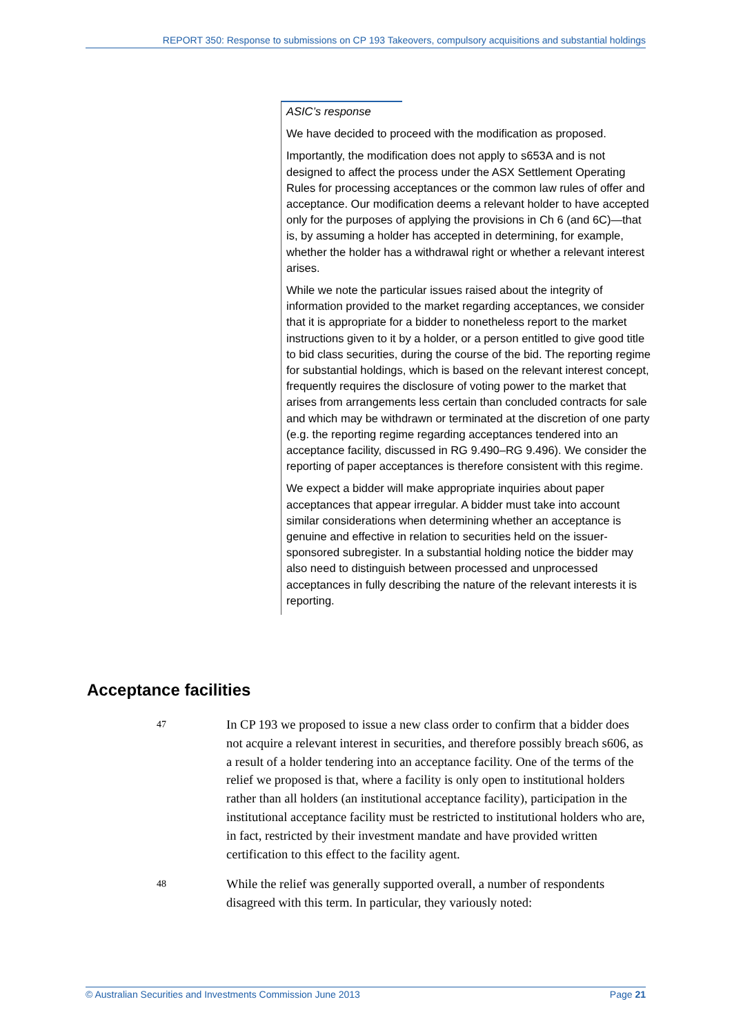REPORT 350: Response to submissions on CP 193 Takeovers, compulsory acquisitions and substantial holdings
ASIC’s response
We have decided to proceed with the modification as proposed.
Importantly, the modification does not apply to s653A and is not designed to affect the process under the ASX Settlement Operating Rules for processing acceptances or the common law rules of offer and acceptance. Our modification deems a relevant holder to have accepted only for the purposes of applying the provisions in Ch 6 (and 6C)—that is, by assuming a holder has accepted in determining, for example, whether the holder has a withdrawal right or whether a relevant interest arises.
While we note the particular issues raised about the integrity of information provided to the market regarding acceptances, we consider that it is appropriate for a bidder to nonetheless report to the market instructions given to it by a holder, or a person entitled to give good title to bid class securities, during the course of the bid. The reporting regime for substantial holdings, which is based on the relevant interest concept, frequently requires the disclosure of voting power to the market that arises from arrangements less certain than concluded contracts for sale and which may be withdrawn or terminated at the discretion of one party (e.g. the reporting regime regarding acceptances tendered into an acceptance facility, discussed in RG 9.490–RG 9.496). We consider the reporting of paper acceptances is therefore consistent with this regime.
We expect a bidder will make appropriate inquiries about paper acceptances that appear irregular. A bidder must take into account similar considerations when determining whether an acceptance is genuine and effective in relation to securities held on the issuer-sponsored subregister. In a substantial holding notice the bidder may also need to distinguish between processed and unprocessed acceptances in fully describing the nature of the relevant interests it is reporting.
Acceptance facilities
47
In CP 193 we proposed to issue a new class order to confirm that a bidder does not acquire a relevant interest in securities, and therefore possibly breach s606, as a result of a holder tendering into an acceptance facility. One of the terms of the relief we proposed is that, where a facility is only open to institutional holders rather than all holders (an institutional acceptance facility), participation in the institutional acceptance facility must be restricted to institutional holders who are, in fact, restricted by their investment mandate and have provided written certification to this effect to the facility agent.
48
While the relief was generally supported overall, a number of respondents disagreed with this term. In particular, they variously noted:
© Australian Securities and Investments Commission June 2013 Page 21